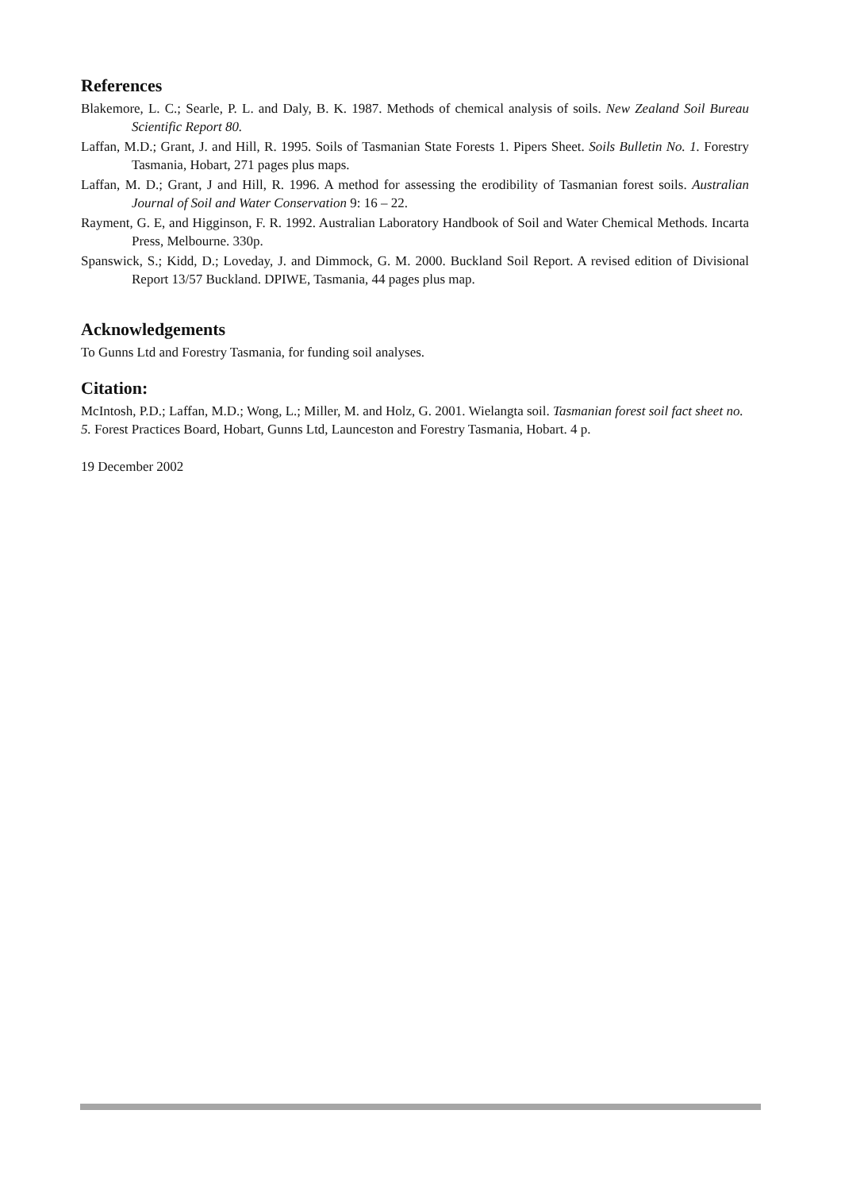References
Blakemore, L. C.; Searle, P. L. and Daly, B. K. 1987. Methods of chemical analysis of soils. New Zealand Soil Bureau Scientific Report 80.
Laffan, M.D.; Grant, J. and Hill, R. 1995. Soils of Tasmanian State Forests 1. Pipers Sheet. Soils Bulletin No. 1. Forestry Tasmania, Hobart, 271 pages plus maps.
Laffan, M. D.; Grant, J and Hill, R. 1996. A method for assessing the erodibility of Tasmanian forest soils. Australian Journal of Soil and Water Conservation 9: 16 – 22.
Rayment, G. E, and Higginson, F. R. 1992. Australian Laboratory Handbook of Soil and Water Chemical Methods. Incarta Press, Melbourne. 330p.
Spanswick, S.; Kidd, D.; Loveday, J. and Dimmock, G. M. 2000. Buckland Soil Report. A revised edition of Divisional Report 13/57 Buckland. DPIWE, Tasmania, 44 pages plus map.
Acknowledgements
To Gunns Ltd and Forestry Tasmania, for funding soil analyses.
Citation:
McIntosh, P.D.; Laffan, M.D.; Wong, L.; Miller, M. and Holz, G. 2001. Wielangta soil. Tasmanian forest soil fact sheet no. 5. Forest Practices Board, Hobart, Gunns Ltd, Launceston and Forestry Tasmania, Hobart. 4 p.
19 December 2002